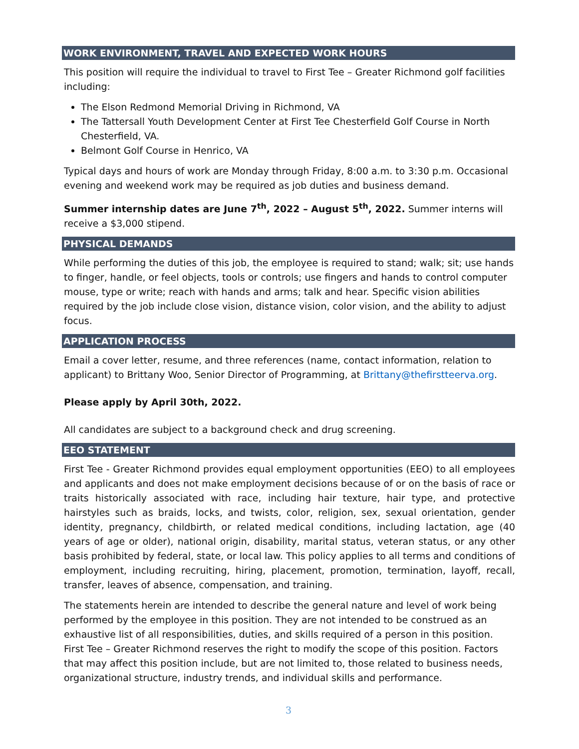WORK ENVIRONMENT, TRAVEL AND EXPECTED WORK HOURS
This position will require the individual to travel to First Tee – Greater Richmond golf facilities including:
The Elson Redmond Memorial Driving in Richmond, VA
The Tattersall Youth Development Center at First Tee Chesterfield Golf Course in North Chesterfield, VA.
Belmont Golf Course in Henrico, VA
Typical days and hours of work are Monday through Friday, 8:00 a.m. to 3:30 p.m. Occasional evening and weekend work may be required as job duties and business demand.
Summer internship dates are June 7<sup>th</sup>, 2022 – August 5<sup>th</sup>, 2022. Summer interns will receive a $3,000 stipend.
PHYSICAL DEMANDS
While performing the duties of this job, the employee is required to stand; walk; sit; use hands to finger, handle, or feel objects, tools or controls; use fingers and hands to control computer mouse, type or write; reach with hands and arms; talk and hear. Specific vision abilities required by the job include close vision, distance vision, color vision, and the ability to adjust focus.
APPLICATION PROCESS
Email a cover letter, resume, and three references (name, contact information, relation to applicant) to Brittany Woo, Senior Director of Programming, at Brittany@thefirstteerva.org.
Please apply by April 30th, 2022.
All candidates are subject to a background check and drug screening.
EEO STATEMENT
First Tee - Greater Richmond provides equal employment opportunities (EEO) to all employees and applicants and does not make employment decisions because of or on the basis of race or traits historically associated with race, including hair texture, hair type, and protective hairstyles such as braids, locks, and twists, color, religion, sex, sexual orientation, gender identity, pregnancy, childbirth, or related medical conditions, including lactation, age (40 years of age or older), national origin, disability, marital status, veteran status, or any other basis prohibited by federal, state, or local law. This policy applies to all terms and conditions of employment, including recruiting, hiring, placement, promotion, termination, layoff, recall, transfer, leaves of absence, compensation, and training.
The statements herein are intended to describe the general nature and level of work being performed by the employee in this position. They are not intended to be construed as an exhaustive list of all responsibilities, duties, and skills required of a person in this position. First Tee – Greater Richmond reserves the right to modify the scope of this position. Factors that may affect this position include, but are not limited to, those related to business needs, organizational structure, industry trends, and individual skills and performance.
3